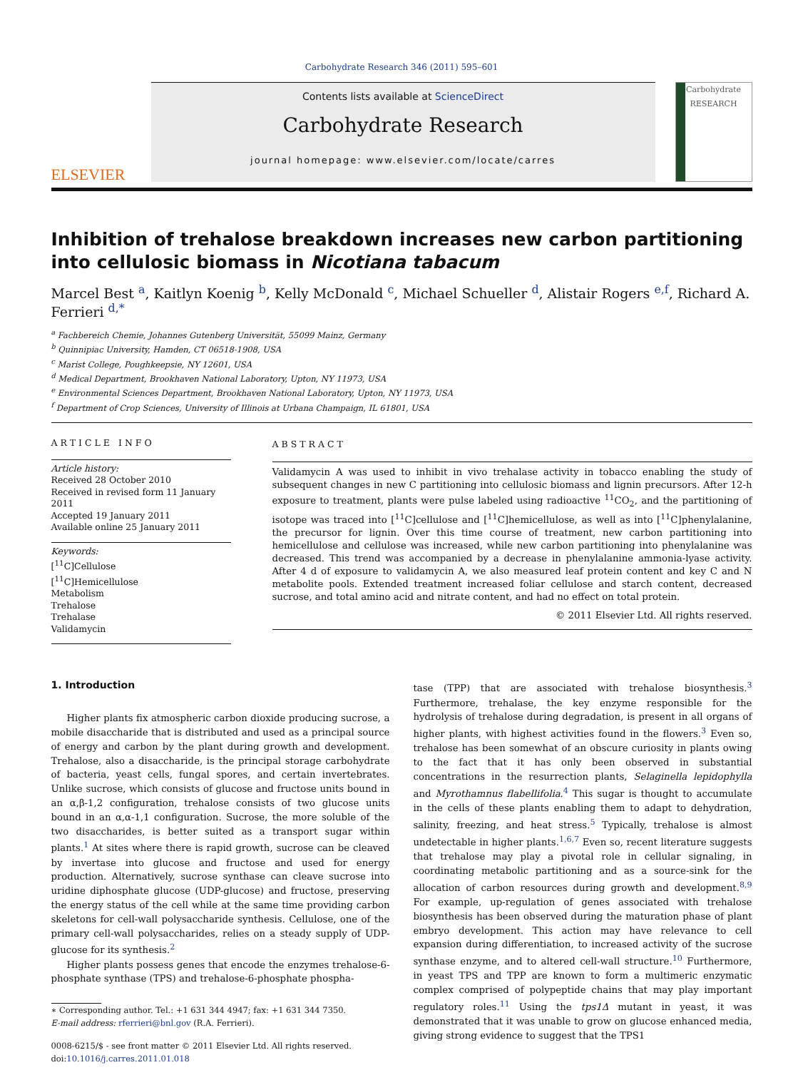Carbohydrate Research 346 (2011) 595–601
ELSEVIER
Contents lists available at ScienceDirect
Carbohydrate Research
journal homepage: www.elsevier.com/locate/carres
Carbohydrate
RESEARCH
Inhibition of trehalose breakdown increases new carbon partitioning into cellulosic biomass in Nicotiana tabacum
Marcel Best <sup>a</sup>, Kaitlyn Koenig <sup>b</sup>, Kelly McDonald <sup>c</sup>, Michael Schueller <sup>d</sup>, Alistair Rogers <sup>e,f</sup>, Richard A. Ferrieri <sup>d,*</sup>
<sup>a</sup> Fachbereich Chemie, Johannes Gutenberg Universität, 55099 Mainz, Germany
<sup>b</sup> Quinnipiac University, Hamden, CT 06518-1908, USA
<sup>c</sup> Marist College, Poughkeepsie, NY 12601, USA
<sup>d</sup> Medical Department, Brookhaven National Laboratory, Upton, NY 11973, USA
<sup>e</sup> Environmental Sciences Department, Brookhaven National Laboratory, Upton, NY 11973, USA
<sup>f</sup> Department of Crop Sciences, University of Illinois at Urbana Champaign, IL 61801, USA
ARTICLE INFO
Article history:
Received 28 October 2010
Received in revised form 11 January 2011
Accepted 19 January 2011
Available online 25 January 2011
Keywords:
[<sup>11</sup>C]Cellulose
[<sup>11</sup>C]Hemicellulose
Metabolism
Trehalose
Trehalase
Validamycin
ABSTRACT
Validamycin A was used to inhibit in vivo trehalase activity in tobacco enabling the study of subsequent changes in new C partitioning into cellulosic biomass and lignin precursors. After 12-h exposure to treatment, plants were pulse labeled using radioactive <sup>11</sup>CO<sub>2</sub>, and the partitioning of isotope was traced into [<sup>11</sup>C]cellulose and [<sup>11</sup>C]hemicellulose, as well as into [<sup>11</sup>C]phenylalanine, the precursor for lignin. Over this time course of treatment, new carbon partitioning into hemicellulose and cellulose was increased, while new carbon partitioning into phenylalanine was decreased. This trend was accompanied by a decrease in phenylalanine ammonia-lyase activity. After 4 d of exposure to validamycin A, we also measured leaf protein content and key C and N metabolite pools. Extended treatment increased foliar cellulose and starch content, decreased sucrose, and total amino acid and nitrate content, and had no effect on total protein.
© 2011 Elsevier Ltd. All rights reserved.
1. Introduction
Higher plants fix atmospheric carbon dioxide producing sucrose, a mobile disaccharide that is distributed and used as a principal source of energy and carbon by the plant during growth and development. Trehalose, also a disaccharide, is the principal storage carbohydrate of bacteria, yeast cells, fungal spores, and certain invertebrates. Unlike sucrose, which consists of glucose and fructose units bound in an α,β-1,2 configuration, trehalose consists of two glucose units bound in an α,α-1,1 configuration. Sucrose, the more soluble of the two disaccharides, is better suited as a transport sugar within plants.<sup>1</sup> At sites where there is rapid growth, sucrose can be cleaved by invertase into glucose and fructose and used for energy production. Alternatively, sucrose synthase can cleave sucrose into uridine diphosphate glucose (UDP-glucose) and fructose, preserving the energy status of the cell while at the same time providing carbon skeletons for cell-wall polysaccharide synthesis. Cellulose, one of the primary cell-wall polysaccharides, relies on a steady supply of UDP-glucose for its synthesis.<sup>2</sup>
Higher plants possess genes that encode the enzymes trehalose-6-phosphate synthase (TPS) and trehalose-6-phosphate phospha-
∗ Corresponding author. Tel.: +1 631 344 4947; fax: +1 631 344 7350.
E-mail address: rferrieri@bnl.gov (R.A. Ferrieri).
0008-6215/$ - see front matter © 2011 Elsevier Ltd. All rights reserved.
doi:10.1016/j.carres.2011.01.018
tase (TPP) that are associated with trehalose biosynthesis.<sup>3</sup> Furthermore, trehalase, the key enzyme responsible for the hydrolysis of trehalose during degradation, is present in all organs of higher plants, with highest activities found in the flowers.<sup>3</sup> Even so, trehalose has been somewhat of an obscure curiosity in plants owing to the fact that it has only been observed in substantial concentrations in the resurrection plants, Selaginella lepidophylla and Myrothamnus flabellifolia.<sup>4</sup> This sugar is thought to accumulate in the cells of these plants enabling them to adapt to dehydration, salinity, freezing, and heat stress.<sup>5</sup> Typically, trehalose is almost undetectable in higher plants.<sup>1,6,7</sup> Even so, recent literature suggests that trehalose may play a pivotal role in cellular signaling, in coordinating metabolic partitioning and as a source-sink for the allocation of carbon resources during growth and development.<sup>8,9</sup> For example, up-regulation of genes associated with trehalose biosynthesis has been observed during the maturation phase of plant embryo development. This action may have relevance to cell expansion during differentiation, to increased activity of the sucrose synthase enzyme, and to altered cell-wall structure.<sup>10</sup> Furthermore, in yeast TPS and TPP are known to form a multimeric enzymatic complex comprised of polypeptide chains that may play important regulatory roles.<sup>11</sup> Using the tps1Δ mutant in yeast, it was demonstrated that it was unable to grow on glucose enhanced media, giving strong evidence to suggest that the TPS1